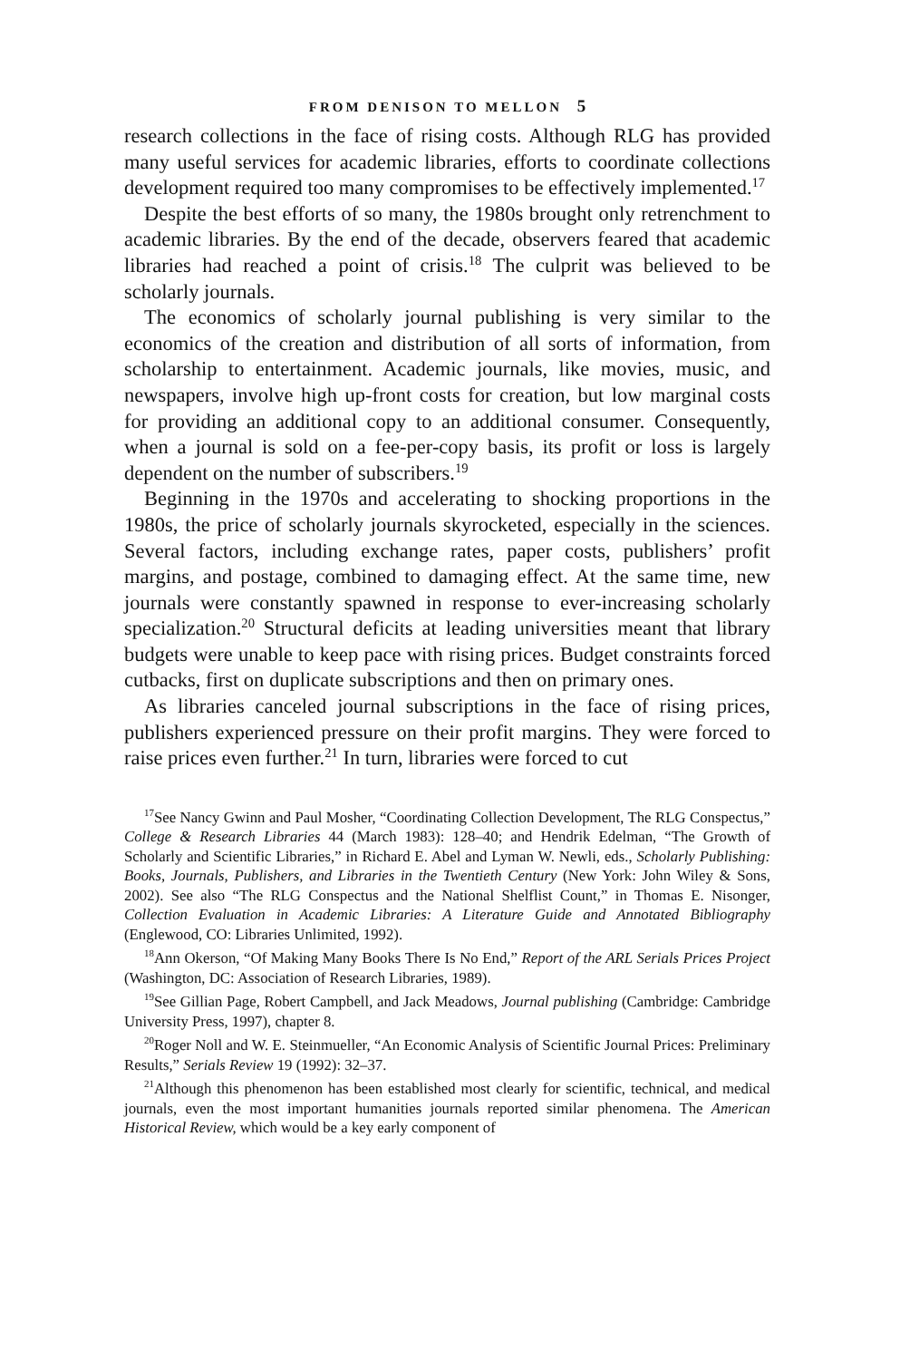FROM DENISON TO MELLON 5
research collections in the face of rising costs. Although RLG has provided many useful services for academic libraries, efforts to coordinate collections development required too many compromises to be effectively implemented.<sup>17</sup>
Despite the best efforts of so many, the 1980s brought only retrenchment to academic libraries. By the end of the decade, observers feared that academic libraries had reached a point of crisis.<sup>18</sup> The culprit was believed to be scholarly journals.
The economics of scholarly journal publishing is very similar to the economics of the creation and distribution of all sorts of information, from scholarship to entertainment. Academic journals, like movies, music, and newspapers, involve high up-front costs for creation, but low marginal costs for providing an additional copy to an additional consumer. Consequently, when a journal is sold on a fee-per-copy basis, its profit or loss is largely dependent on the number of subscribers.<sup>19</sup>
Beginning in the 1970s and accelerating to shocking proportions in the 1980s, the price of scholarly journals skyrocketed, especially in the sciences. Several factors, including exchange rates, paper costs, publishers’ profit margins, and postage, combined to damaging effect. At the same time, new journals were constantly spawned in response to ever-increasing scholarly specialization.<sup>20</sup> Structural deficits at leading universities meant that library budgets were unable to keep pace with rising prices. Budget constraints forced cutbacks, first on duplicate subscriptions and then on primary ones.
As libraries canceled journal subscriptions in the face of rising prices, publishers experienced pressure on their profit margins. They were forced to raise prices even further.<sup>21</sup> In turn, libraries were forced to cut
<sup>17</sup> See Nancy Gwinn and Paul Mosher, “Coordinating Collection Development, The RLG Conspectus,” College & Research Libraries 44 (March 1983): 128–40; and Hendrik Edelman, “The Growth of Scholarly and Scientific Libraries,” in Richard E. Abel and Lyman W. Newli, eds., Scholarly Publishing: Books, Journals, Publishers, and Libraries in the Twentieth Century (New York: John Wiley & Sons, 2002). See also “The RLG Conspectus and the National Shelflist Count,” in Thomas E. Nisonger, Collection Evaluation in Academic Libraries: A Literature Guide and Annotated Bibliography (Englewood, CO: Libraries Unlimited, 1992).
<sup>18</sup> Ann Okerson, “Of Making Many Books There Is No End,” Report of the ARL Serials Prices Project (Washington, DC: Association of Research Libraries, 1989).
<sup>19</sup> See Gillian Page, Robert Campbell, and Jack Meadows, Journal publishing (Cambridge: Cambridge University Press, 1997), chapter 8.
<sup>20</sup> Roger Noll and W. E. Steinmueller, “An Economic Analysis of Scientific Journal Prices: Preliminary Results,” Serials Review 19 (1992): 32–37.
<sup>21</sup> Although this phenomenon has been established most clearly for scientific, technical, and medical journals, even the most important humanities journals reported similar phenomena. The American Historical Review, which would be a key early component of